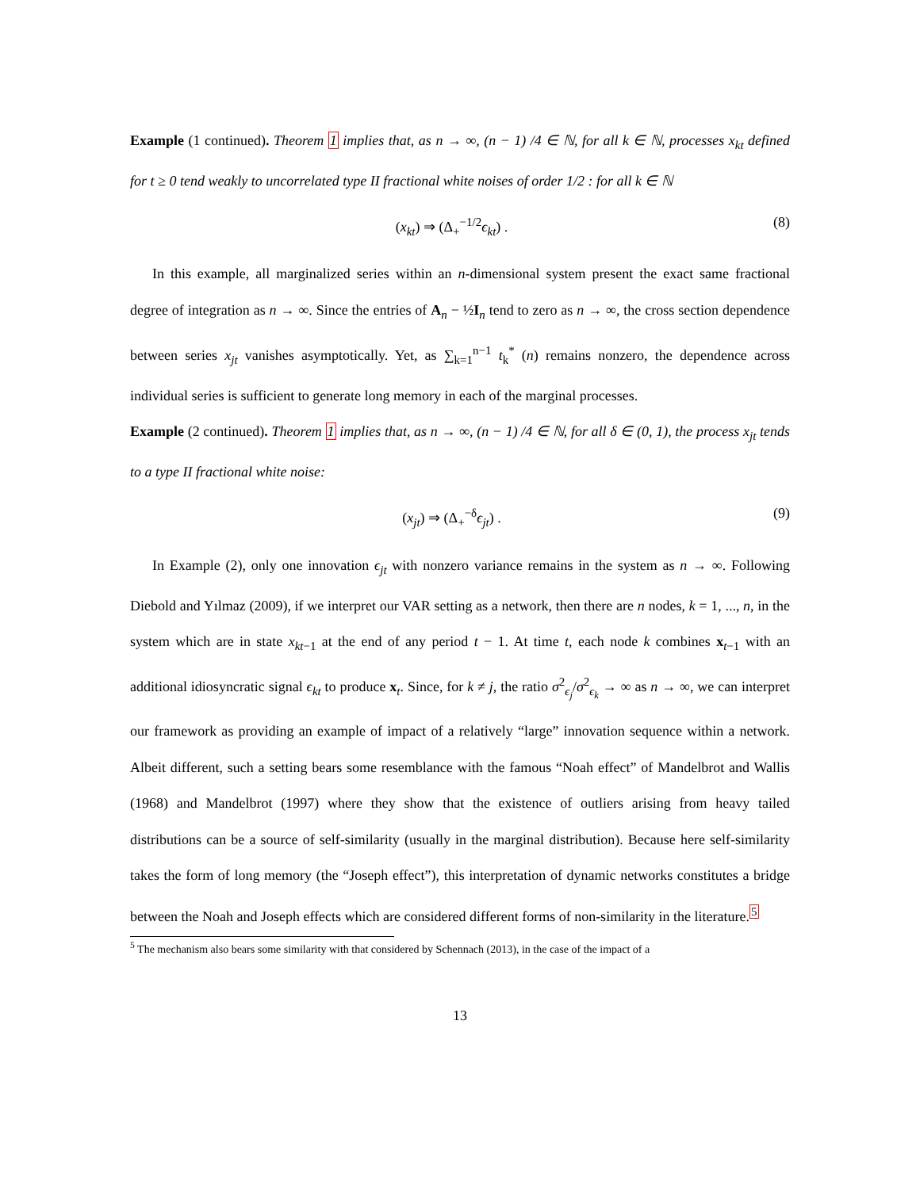Example (1 continued). Theorem 1 implies that, as n → ∞, (n − 1) /4 ∈ ℕ, for all k ∈ ℕ, processes x<sub>kt</sub> defined for t ≥ 0 tend weakly to uncorrelated type II fractional white noises of order 1/2 : for all k ∈ ℕ
(x<sub>kt</sub>) ⇒ (Δ<sub>+</sub><sup>−1/2</sup>ϵ<sub>kt</sub>) . (8)
In this example, all marginalized series within an n-dimensional system present the exact same fractional degree of integration as n → ∞. Since the entries of A<sub>n</sub> − ½I<sub>n</sub> tend to zero as n → ∞, the cross section dependence between series x<sub>jt</sub> vanishes asymptotically. Yet, as ∑<sub>k=1</sub><sup>n−1</sup> t<sub>k</sub><sup>*</sup> (n) remains nonzero, the dependence across individual series is sufficient to generate long memory in each of the marginal processes.
Example (2 continued). Theorem 1 implies that, as n → ∞, (n − 1) /4 ∈ ℕ, for all δ ∈ (0, 1), the process x<sub>jt</sub> tends to a type II fractional white noise:
(x<sub>jt</sub>) ⇒ (Δ<sub>+</sub><sup>−δ</sup>ϵ<sub>jt</sub>) . (9)
In Example (2), only one innovation ϵ<sub>jt</sub> with nonzero variance remains in the system as n → ∞. Following Diebold and Yılmaz (2009), if we interpret our VAR setting as a network, then there are n nodes, k = 1, ..., n, in the system which are in state x<sub>kt−1</sub> at the end of any period t − 1. At time t, each node k combines x<sub>t−1</sub> with an additional idiosyncratic signal ϵ<sub>kt</sub> to produce x<sub>t</sub>. Since, for k ≠ j, the ratio σ<sup>2</sup><sub>ϵ<sub>j</sub></sub>/σ<sup>2</sup><sub>ϵ<sub>k</sub></sub> → ∞ as n → ∞, we can interpret our framework as providing an example of impact of a relatively “large” innovation sequence within a network. Albeit different, such a setting bears some resemblance with the famous “Noah effect” of Mandelbrot and Wallis (1968) and Mandelbrot (1997) where they show that the existence of outliers arising from heavy tailed distributions can be a source of self-similarity (usually in the marginal distribution). Because here self-similarity takes the form of long memory (the “Joseph effect”), this interpretation of dynamic networks constitutes a bridge between the Noah and Joseph effects which are considered different forms of non-similarity in the literature.<sup>5</sup>
<sup>5</sup> The mechanism also bears some similarity with that considered by Schennach (2013), in the case of the impact of a
13